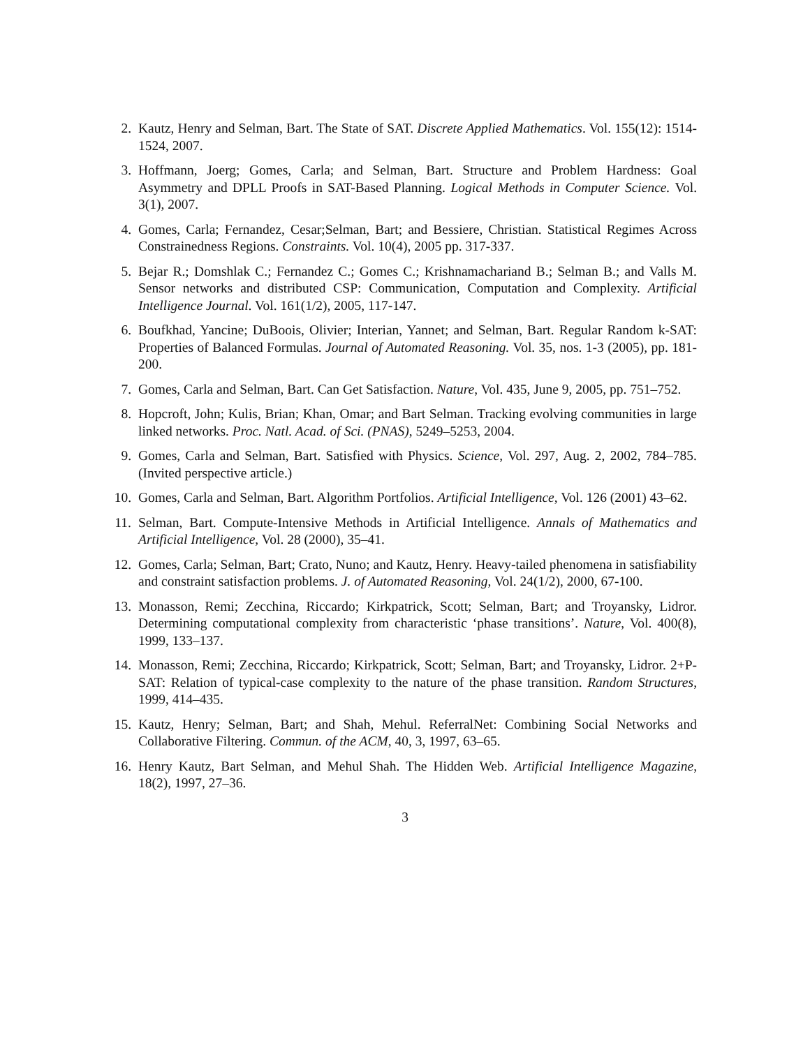2. Kautz, Henry and Selman, Bart. The State of SAT. Discrete Applied Mathematics. Vol. 155(12): 1514-1524, 2007.
3. Hoffmann, Joerg; Gomes, Carla; and Selman, Bart. Structure and Problem Hardness: Goal Asymmetry and DPLL Proofs in SAT-Based Planning. Logical Methods in Computer Science. Vol. 3(1), 2007.
4. Gomes, Carla; Fernandez, Cesar;Selman, Bart; and Bessiere, Christian. Statistical Regimes Across Constrainedness Regions. Constraints. Vol. 10(4), 2005 pp. 317-337.
5. Bejar R.; Domshlak C.; Fernandez C.; Gomes C.; Krishnamachariand B.; Selman B.; and Valls M. Sensor networks and distributed CSP: Communication, Computation and Complexity. Artificial Intelligence Journal. Vol. 161(1/2), 2005, 117-147.
6. Boufkhad, Yancine; DuBoois, Olivier; Interian, Yannet; and Selman, Bart. Regular Random k-SAT: Properties of Balanced Formulas. Journal of Automated Reasoning. Vol. 35, nos. 1-3 (2005), pp. 181-200.
7. Gomes, Carla and Selman, Bart. Can Get Satisfaction. Nature, Vol. 435, June 9, 2005, pp. 751–752.
8. Hopcroft, John; Kulis, Brian; Khan, Omar; and Bart Selman. Tracking evolving communities in large linked networks. Proc. Natl. Acad. of Sci. (PNAS), 5249–5253, 2004.
9. Gomes, Carla and Selman, Bart. Satisfied with Physics. Science, Vol. 297, Aug. 2, 2002, 784–785. (Invited perspective article.)
10. Gomes, Carla and Selman, Bart. Algorithm Portfolios. Artificial Intelligence, Vol. 126 (2001) 43–62.
11. Selman, Bart. Compute-Intensive Methods in Artificial Intelligence. Annals of Mathematics and Artificial Intelligence, Vol. 28 (2000), 35–41.
12. Gomes, Carla; Selman, Bart; Crato, Nuno; and Kautz, Henry. Heavy-tailed phenomena in satisfiability and constraint satisfaction problems. J. of Automated Reasoning, Vol. 24(1/2), 2000, 67-100.
13. Monasson, Remi; Zecchina, Riccardo; Kirkpatrick, Scott; Selman, Bart; and Troyansky, Lidror. Determining computational complexity from characteristic ‘phase transitions’. Nature, Vol. 400(8), 1999, 133–137.
14. Monasson, Remi; Zecchina, Riccardo; Kirkpatrick, Scott; Selman, Bart; and Troyansky, Lidror. 2+P-SAT: Relation of typical-case complexity to the nature of the phase transition. Random Structures, 1999, 414–435.
15. Kautz, Henry; Selman, Bart; and Shah, Mehul. ReferralNet: Combining Social Networks and Collaborative Filtering. Commun. of the ACM, 40, 3, 1997, 63–65.
16. Henry Kautz, Bart Selman, and Mehul Shah. The Hidden Web. Artificial Intelligence Magazine, 18(2), 1997, 27–36.
3